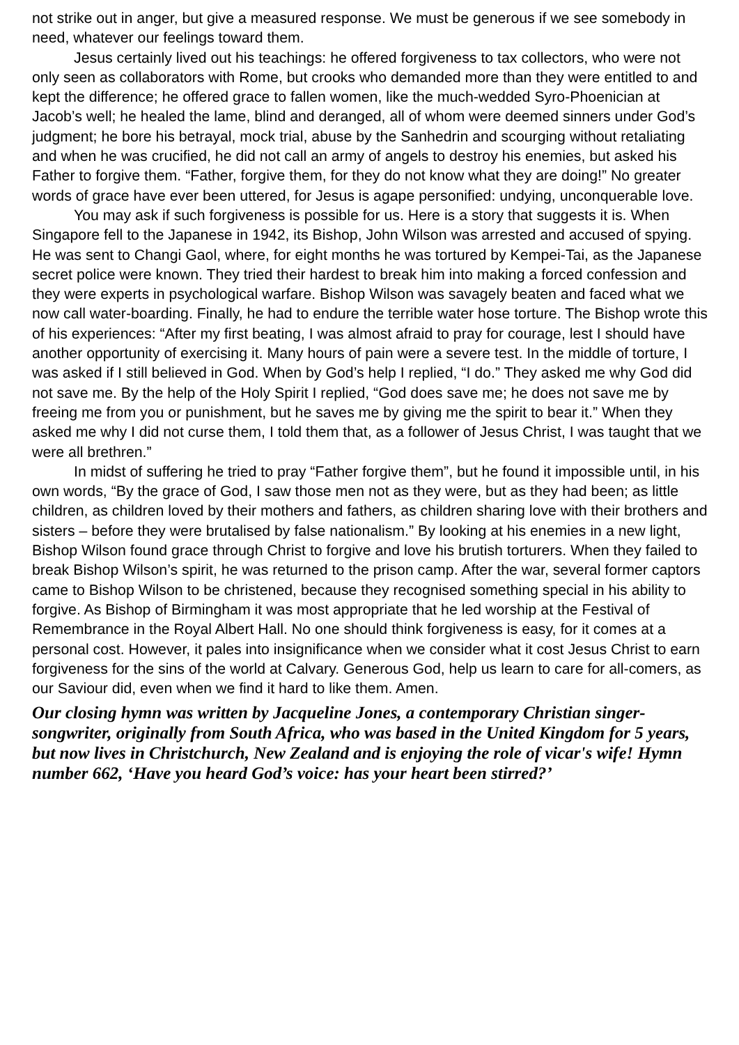not strike out in anger, but give a measured response. We must be generous if we see somebody in need, whatever our feelings toward them.
Jesus certainly lived out his teachings: he offered forgiveness to tax collectors, who were not only seen as collaborators with Rome, but crooks who demanded more than they were entitled to and kept the difference; he offered grace to fallen women, like the much-wedded Syro-Phoenician at Jacob’s well; he healed the lame, blind and deranged, all of whom were deemed sinners under God’s judgment; he bore his betrayal, mock trial, abuse by the Sanhedrin and scourging without retaliating and when he was crucified, he did not call an army of angels to destroy his enemies, but asked his Father to forgive them. “Father, forgive them, for they do not know what they are doing!” No greater words of grace have ever been uttered, for Jesus is agape personified: undying, unconquerable love.
You may ask if such forgiveness is possible for us. Here is a story that suggests it is. When Singapore fell to the Japanese in 1942, its Bishop, John Wilson was arrested and accused of spying. He was sent to Changi Gaol, where, for eight months he was tortured by Kempei-Tai, as the Japanese secret police were known. They tried their hardest to break him into making a forced confession and they were experts in psychological warfare. Bishop Wilson was savagely beaten and faced what we now call water-boarding. Finally, he had to endure the terrible water hose torture. The Bishop wrote this of his experiences: “After my first beating, I was almost afraid to pray for courage, lest I should have another opportunity of exercising it. Many hours of pain were a severe test. In the middle of torture, I was asked if I still believed in God. When by God’s help I replied, “I do.” They asked me why God did not save me. By the help of the Holy Spirit I replied, “God does save me; he does not save me by freeing me from you or punishment, but he saves me by giving me the spirit to bear it.” When they asked me why I did not curse them, I told them that, as a follower of Jesus Christ, I was taught that we were all brethren.”
In midst of suffering he tried to pray “Father forgive them”, but he found it impossible until, in his own words, “By the grace of God, I saw those men not as they were, but as they had been; as little children, as children loved by their mothers and fathers, as children sharing love with their brothers and sisters – before they were brutalised by false nationalism.” By looking at his enemies in a new light, Bishop Wilson found grace through Christ to forgive and love his brutish torturers. When they failed to break Bishop Wilson’s spirit, he was returned to the prison camp. After the war, several former captors came to Bishop Wilson to be christened, because they recognised something special in his ability to forgive. As Bishop of Birmingham it was most appropriate that he led worship at the Festival of Remembrance in the Royal Albert Hall. No one should think forgiveness is easy, for it comes at a personal cost. However, it pales into insignificance when we consider what it cost Jesus Christ to earn forgiveness for the sins of the world at Calvary. Generous God, help us learn to care for all-comers, as our Saviour did, even when we find it hard to like them. Amen.
Our closing hymn was written by Jacqueline Jones, a contemporary Christian singer-songwriter, originally from South Africa, who was based in the United Kingdom for 5 years, but now lives in Christchurch, New Zealand and is enjoying the role of vicar's wife! Hymn number 662, ‘Have you heard God’s voice: has your heart been stirred?’